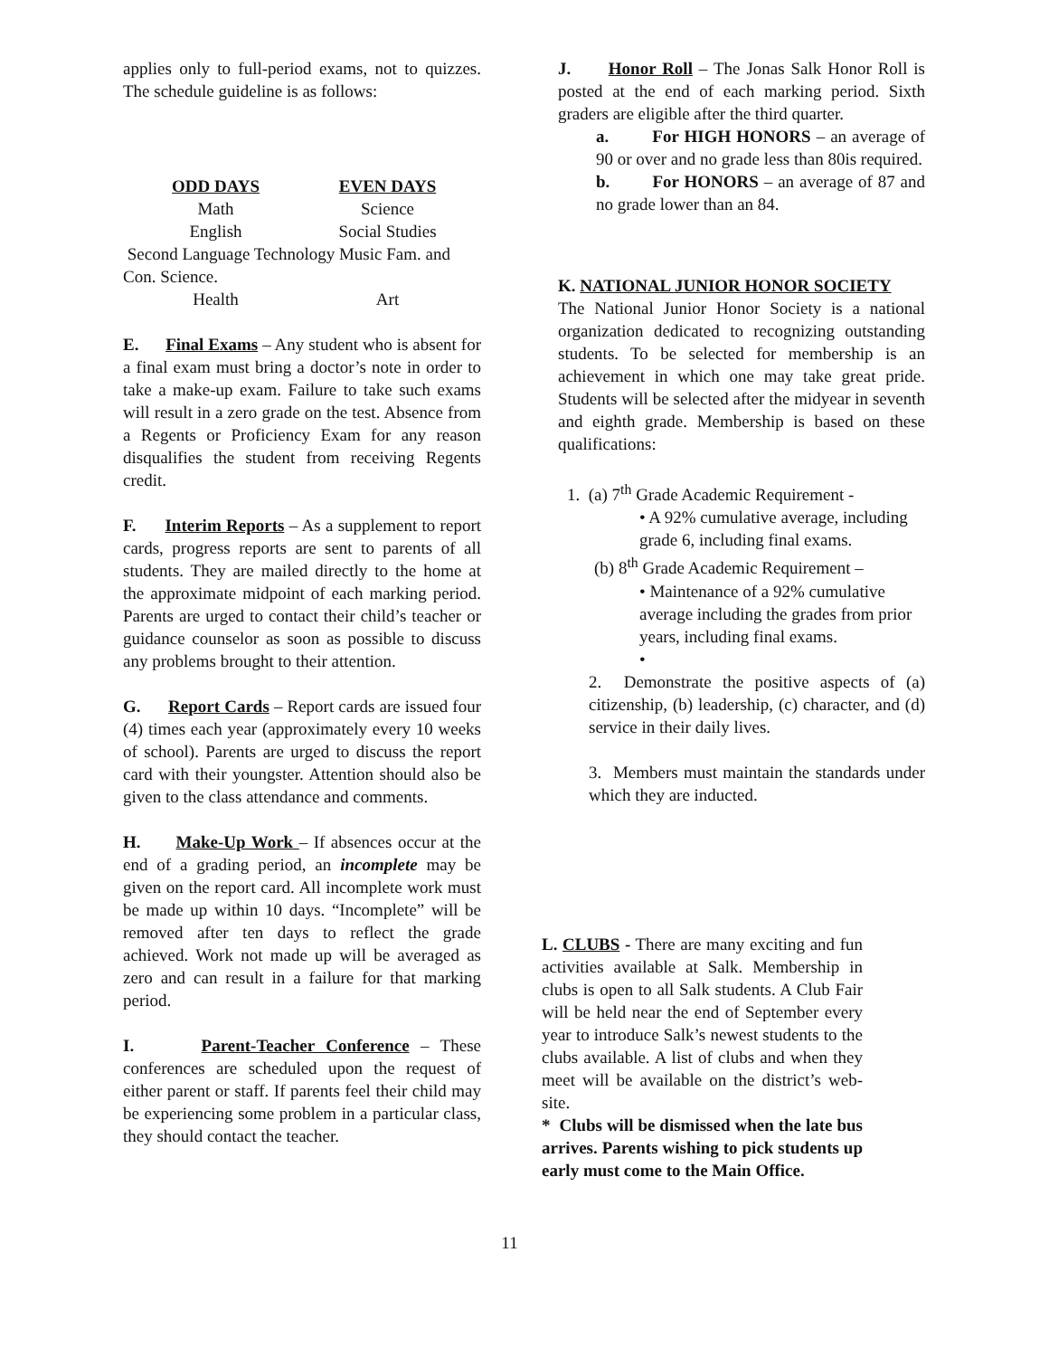applies only to full-period exams, not to quizzes. The schedule guideline is as follows:
ODD DAYS EVEN DAYS Math Science English Social Studies
Second Language Technology Music Fam. and Con. Science.
Health Art
E. Final Exams – Any student who is absent for a final exam must bring a doctor’s note in order to take a make-up exam. Failure to take such exams will result in a zero grade on the test. Absence from a Regents or Proficiency Exam for any reason disqualifies the student from receiving Regents credit.
F. Interim Reports – As a supplement to report cards, progress reports are sent to parents of all students. They are mailed directly to the home at the approximate midpoint of each marking period. Parents are urged to contact their child’s teacher or guidance counselor as soon as possible to discuss any problems brought to their attention.
G. Report Cards – Report cards are issued four (4) times each year (approximately every 10 weeks of school). Parents are urged to discuss the report card with their youngster. Attention should also be given to the class attendance and comments.
H. Make-Up Work – If absences occur at the end of a grading period, an incomplete may be given on the report card. All incomplete work must be made up within 10 days. “Incomplete” will be removed after ten days to reflect the grade achieved. Work not made up will be averaged as zero and can result in a failure for that marking period.
I. Parent-Teacher Conference – These conferences are scheduled upon the request of either parent or staff. If parents feel their child may be experiencing some problem in a particular class, they should contact the teacher.
J. Honor Roll – The Jonas Salk Honor Roll is posted at the end of each marking period. Sixth graders are eligible after the third quarter.
a. For HIGH HONORS – an average of 90 or over and no grade less than 80is required.
b. For HONORS – an average of 87 and no grade lower than an 84.
K. NATIONAL JUNIOR HONOR SOCIETY
The National Junior Honor Society is a national organization dedicated to recognizing outstanding students. To be selected for membership is an achievement in which one may take great pride. Students will be selected after the midyear in seventh and eighth grade. Membership is based on these qualifications:
1. (a) 7<sup>th</sup> Grade Academic Requirement -
• A 92% cumulative average, including grade 6, including final exams.
(b) 8<sup>th</sup> Grade Academic Requirement –
• Maintenance of a 92% cumulative average including the grades from prior years, including final exams.
•
2. Demonstrate the positive aspects of (a) citizenship, (b) leadership, (c) character, and (d) service in their daily lives.
3. Members must maintain the standards under which they are inducted.
L. CLUBS - There are many exciting and fun activities available at Salk. Membership in clubs is open to all Salk students. A Club Fair will be held near the end of September every year to introduce Salk’s newest students to the clubs available. A list of clubs and when they meet will be available on the district’s web-site.
* Clubs will be dismissed when the late bus arrives. Parents wishing to pick students up early must come to the Main Office.
11